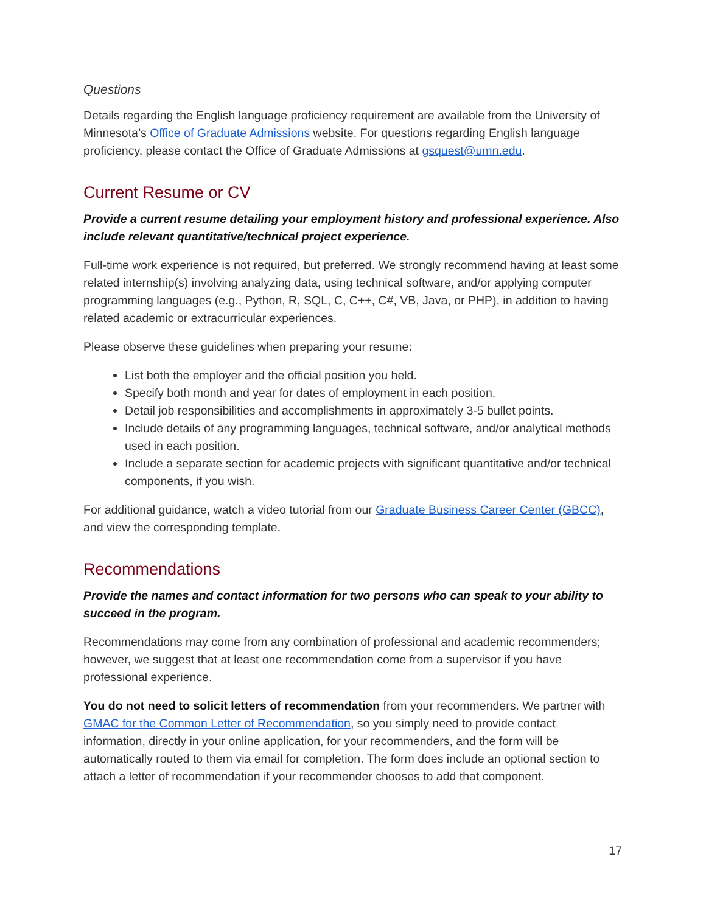Questions
Details regarding the English language proficiency requirement are available from the University of Minnesota’s Office of Graduate Admissions website. For questions regarding English language proficiency, please contact the Office of Graduate Admissions at gsquest@umn.edu.
Current Resume or CV
Provide a current resume detailing your employment history and professional experience. Also include relevant quantitative/technical project experience.
Full-time work experience is not required, but preferred. We strongly recommend having at least some related internship(s) involving analyzing data, using technical software, and/or applying computer programming languages (e.g., Python, R, SQL, C, C++, C#, VB, Java, or PHP), in addition to having related academic or extracurricular experiences.
Please observe these guidelines when preparing your resume:
List both the employer and the official position you held.
Specify both month and year for dates of employment in each position.
Detail job responsibilities and accomplishments in approximately 3-5 bullet points.
Include details of any programming languages, technical software, and/or analytical methods used in each position.
Include a separate section for academic projects with significant quantitative and/or technical components, if you wish.
For additional guidance, watch a video tutorial from our Graduate Business Career Center (GBCC), and view the corresponding template.
Recommendations
Provide the names and contact information for two persons who can speak to your ability to succeed in the program.
Recommendations may come from any combination of professional and academic recommenders; however, we suggest that at least one recommendation come from a supervisor if you have professional experience.
You do not need to solicit letters of recommendation from your recommenders. We partner with GMAC for the Common Letter of Recommendation, so you simply need to provide contact information, directly in your online application, for your recommenders, and the form will be automatically routed to them via email for completion. The form does include an optional section to attach a letter of recommendation if your recommender chooses to add that component.
17